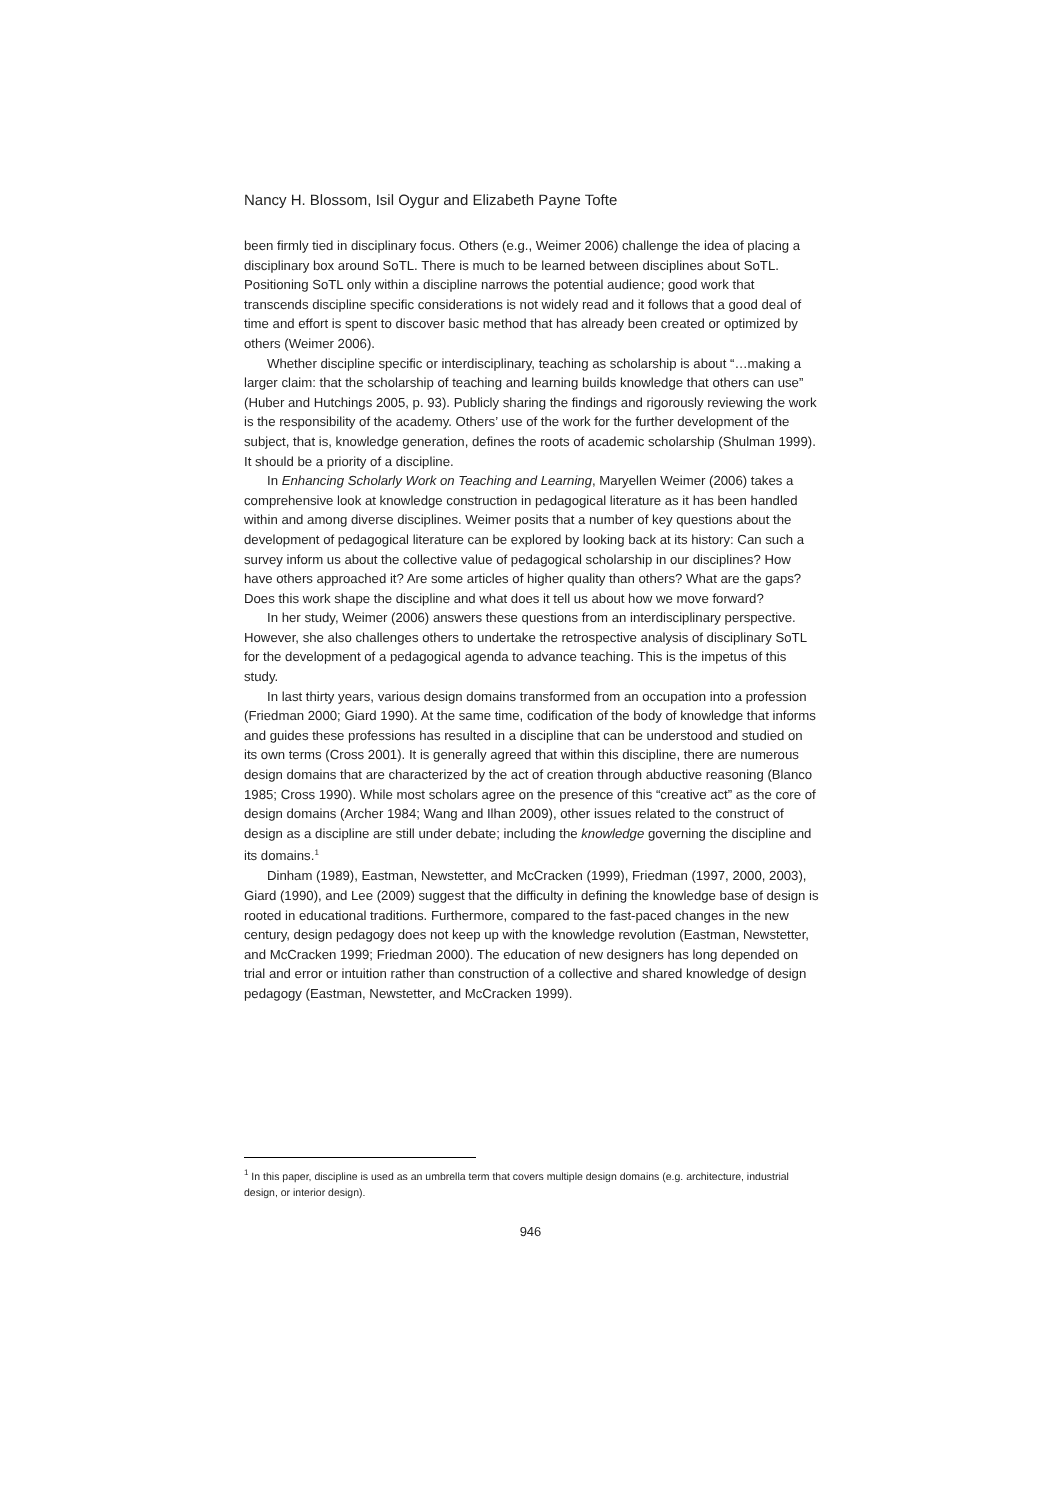Nancy H. Blossom, Isil Oygur and Elizabeth Payne Tofte
been firmly tied in disciplinary focus. Others (e.g., Weimer 2006) challenge the idea of placing a disciplinary box around SoTL. There is much to be learned between disciplines about SoTL. Positioning SoTL only within a discipline narrows the potential audience; good work that transcends discipline specific considerations is not widely read and it follows that a good deal of time and effort is spent to discover basic method that has already been created or optimized by others (Weimer 2006).
Whether discipline specific or interdisciplinary, teaching as scholarship is about “…making a larger claim: that the scholarship of teaching and learning builds knowledge that others can use” (Huber and Hutchings 2005, p. 93). Publicly sharing the findings and rigorously reviewing the work is the responsibility of the academy. Others’ use of the work for the further development of the subject, that is, knowledge generation, defines the roots of academic scholarship (Shulman 1999). It should be a priority of a discipline.
In Enhancing Scholarly Work on Teaching and Learning, Maryellen Weimer (2006) takes a comprehensive look at knowledge construction in pedagogical literature as it has been handled within and among diverse disciplines. Weimer posits that a number of key questions about the development of pedagogical literature can be explored by looking back at its history: Can such a survey inform us about the collective value of pedagogical scholarship in our disciplines? How have others approached it? Are some articles of higher quality than others? What are the gaps? Does this work shape the discipline and what does it tell us about how we move forward?
In her study, Weimer (2006) answers these questions from an interdisciplinary perspective. However, she also challenges others to undertake the retrospective analysis of disciplinary SoTL for the development of a pedagogical agenda to advance teaching. This is the impetus of this study.
In last thirty years, various design domains transformed from an occupation into a profession (Friedman 2000; Giard 1990). At the same time, codification of the body of knowledge that informs and guides these professions has resulted in a discipline that can be understood and studied on its own terms (Cross 2001). It is generally agreed that within this discipline, there are numerous design domains that are characterized by the act of creation through abductive reasoning (Blanco 1985; Cross 1990). While most scholars agree on the presence of this “creative act” as the core of design domains (Archer 1984; Wang and Ilhan 2009), other issues related to the construct of design as a discipline are still under debate; including the knowledge governing the discipline and its domains.<sup>1</sup>
Dinham (1989), Eastman, Newstetter, and McCracken (1999), Friedman (1997, 2000, 2003), Giard (1990), and Lee (2009) suggest that the difficulty in defining the knowledge base of design is rooted in educational traditions. Furthermore, compared to the fast-paced changes in the new century, design pedagogy does not keep up with the knowledge revolution (Eastman, Newstetter, and McCracken 1999; Friedman 2000). The education of new designers has long depended on trial and error or intuition rather than construction of a collective and shared knowledge of design pedagogy (Eastman, Newstetter, and McCracken 1999).
<sup>1</sup> In this paper, discipline is used as an umbrella term that covers multiple design domains (e.g. architecture, industrial design, or interior design).
946